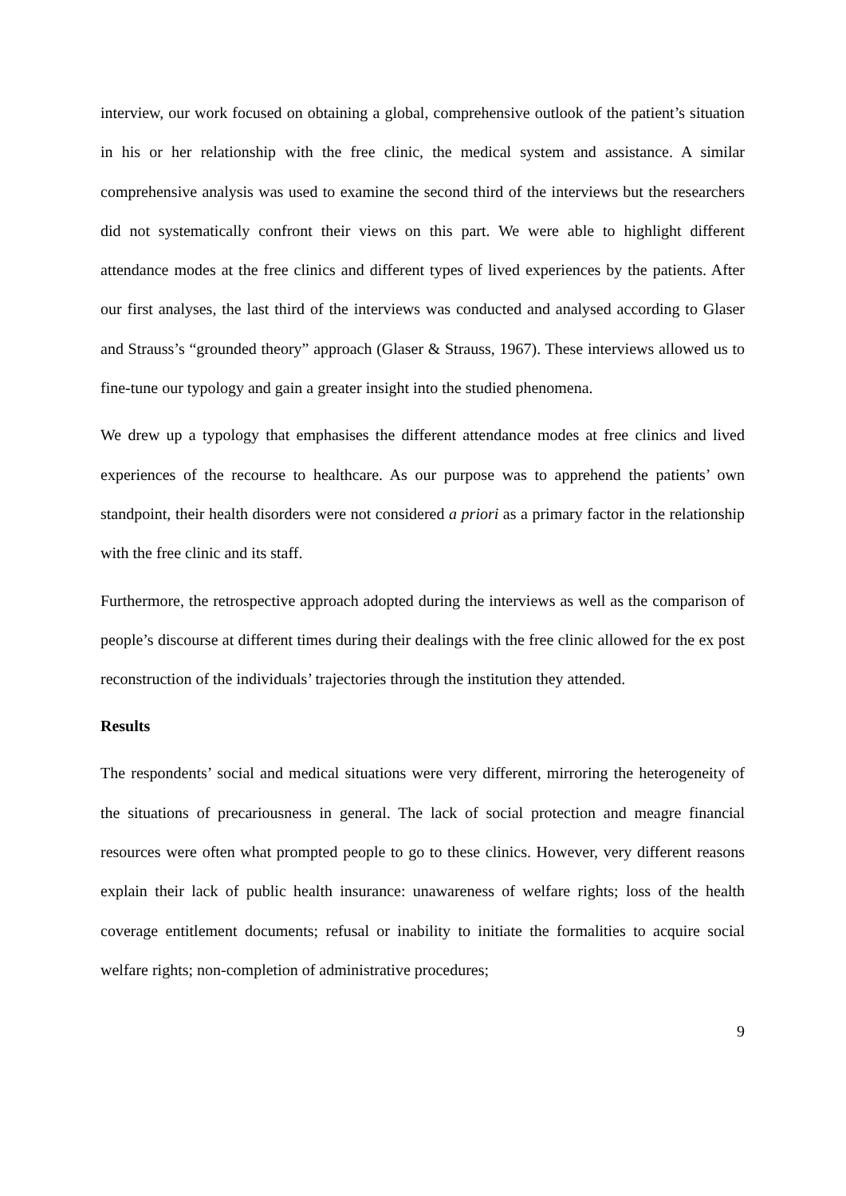interview, our work focused on obtaining a global, comprehensive outlook of the patient’s situation in his or her relationship with the free clinic, the medical system and assistance. A similar comprehensive analysis was used to examine the second third of the interviews but the researchers did not systematically confront their views on this part. We were able to highlight different attendance modes at the free clinics and different types of lived experiences by the patients. After our first analyses, the last third of the interviews was conducted and analysed according to Glaser and Strauss’s “grounded theory” approach (Glaser & Strauss, 1967). These interviews allowed us to fine-tune our typology and gain a greater insight into the studied phenomena.
We drew up a typology that emphasises the different attendance modes at free clinics and lived experiences of the recourse to healthcare. As our purpose was to apprehend the patients’ own standpoint, their health disorders were not considered a priori as a primary factor in the relationship with the free clinic and its staff.
Furthermore, the retrospective approach adopted during the interviews as well as the comparison of people’s discourse at different times during their dealings with the free clinic allowed for the ex post reconstruction of the individuals’ trajectories through the institution they attended.
Results
The respondents’ social and medical situations were very different, mirroring the heterogeneity of the situations of precariousness in general. The lack of social protection and meagre financial resources were often what prompted people to go to these clinics. However, very different reasons explain their lack of public health insurance: unawareness of welfare rights; loss of the health coverage entitlement documents; refusal or inability to initiate the formalities to acquire social welfare rights; non-completion of administrative procedures;
9